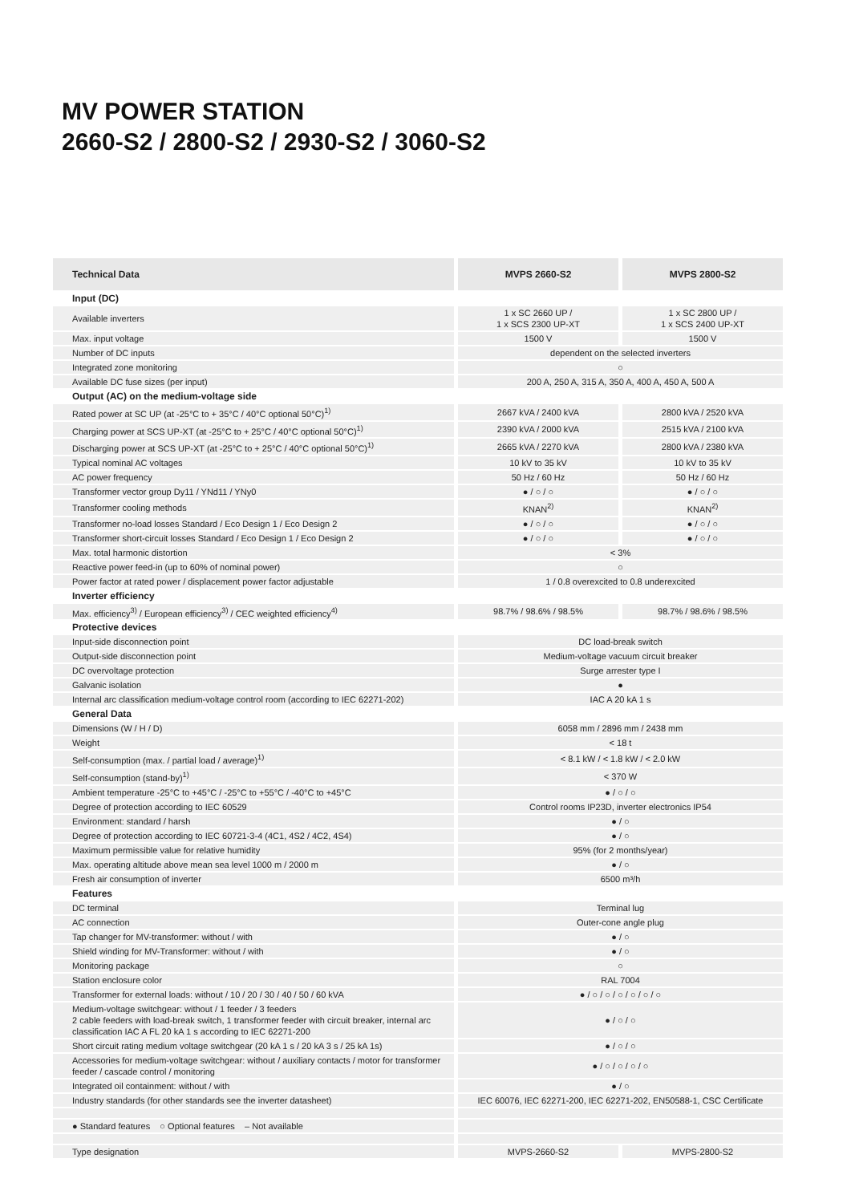MV POWER STATION
2660-S2 / 2800-S2 / 2930-S2 / 3060-S2
| Technical Data | MVPS 2660-S2 | MVPS 2800-S2 |
| --- | --- | --- |
| Input (DC) | | |
| Available inverters | 1 x SC 2660 UP / 1 x SCS 2300 UP-XT | 1 x SC 2800 UP / 1 x SCS 2400 UP-XT |
| Max. input voltage | 1500 V | 1500 V |
| Number of DC inputs | dependent on the selected inverters | |
| Integrated zone monitoring | ○ | |
| Available DC fuse sizes (per input) | 200 A, 250 A, 315 A, 350 A, 400 A, 450 A, 500 A | |
| Output (AC) on the medium-voltage side | | |
| Rated power at SC UP (at -25°C to + 35°C / 40°C optional 50°C)<sup>1)</sup> | 2667 kVA / 2400 kVA | 2800 kVA / 2520 kVA |
| Charging power at SCS UP-XT (at -25°C to + 25°C / 40°C optional 50°C)<sup>1)</sup> | 2390 kVA / 2000 kVA | 2515 kVA / 2100 kVA |
| Discharging power at SCS UP-XT (at -25°C to + 25°C / 40°C optional 50°C)<sup>1)</sup> | 2665 kVA / 2270 kVA | 2800 kVA / 2380 kVA |
| Typical nominal AC voltages | 10 kV to 35 kV | 10 kV to 35 kV |
| AC power frequency | 50 Hz / 60 Hz | 50 Hz / 60 Hz |
| Transformer vector group Dy11 / YNd11 / YNy0 | ● / ○ / ○ | ● / ○ / ○ |
| Transformer cooling methods | KNAN<sup>2)</sup> | KNAN<sup>2)</sup> |
| Transformer no-load losses Standard / Eco Design 1 / Eco Design 2 | ● / ○ / ○ | ● / ○ / ○ |
| Transformer short-circuit losses Standard / Eco Design 1 / Eco Design 2 | ● / ○ / ○ | ● / ○ / ○ |
| Max. total harmonic distortion | < 3% | |
| Reactive power feed-in (up to 60% of nominal power) | ○ | |
| Power factor at rated power / displacement power factor adjustable | 1 / 0.8 overexcited to 0.8 underexcited | |
| Inverter efficiency | | |
| Max. efficiency<sup>3)</sup> / European efficiency<sup>3)</sup> / CEC weighted efficiency<sup>4)</sup> | 98.7% / 98.6% / 98.5% | 98.7% / 98.6% / 98.5% |
| Protective devices | | |
| Input-side disconnection point | DC load-break switch | |
| Output-side disconnection point | Medium-voltage vacuum circuit breaker | |
| DC overvoltage protection | Surge arrester type I | |
| Galvanic isolation | ● | |
| Internal arc classification medium-voltage control room (according to IEC 62271-202) | IAC A 20 kA 1 s | |
| General Data | | |
| Dimensions (W / H / D) | 6058 mm / 2896 mm / 2438 mm | |
| Weight | < 18 t | |
| Self-consumption (max. / partial load / average)<sup>1)</sup> | < 8.1 kW / < 1.8 kW / < 2.0 kW | |
| Self-consumption (stand-by)<sup>1)</sup> | < 370 W | |
| Ambient temperature -25°C to +45°C / -25°C to +55°C / -40°C to +45°C | ● / ○ / ○ | |
| Degree of protection according to IEC 60529 | Control rooms IP23D, inverter electronics IP54 | |
| Environment: standard / harsh | ● / ○ | |
| Degree of protection according to IEC 60721-3-4 (4C1, 4S2 / 4C2, 4S4) | ● / ○ | |
| Maximum permissible value for relative humidity | 95% (for 2 months/year) | |
| Max. operating altitude above mean sea level 1000 m / 2000 m | ● / ○ | |
| Fresh air consumption of inverter | 6500 m³/h | |
| Features | | |
| DC terminal | Terminal lug | |
| AC connection | Outer-cone angle plug | |
| Tap changer for MV-transformer: without / with | ● / ○ | |
| Shield winding for MV-Transformer: without / with | ● / ○ | |
| Monitoring package | ○ | |
| Station enclosure color | RAL 7004 | |
| Transformer for external loads: without / 10 / 20 / 30 / 40 / 50 / 60 kVA | ● / ○ / ○ / ○ / ○ / ○ / ○ | |
| Medium-voltage switchgear: without / 1 feeder / 3 feeders 2 cable feeders with load-break switch, 1 transformer feeder with circuit breaker, internal arc classification IAC A FL 20 kA 1 s according to IEC 62271-200 | ● / ○ / ○ | |
| Short circuit rating medium voltage switchgear (20 kA 1 s / 20 kA 3 s / 25 kA 1s) | ● / ○ / ○ | |
| Accessories for medium-voltage switchgear: without / auxiliary contacts / motor for transformer feeder / cascade control / monitoring | ● / ○ / ○ / ○ / ○ | |
| Integrated oil containment: without / with | ● / ○ | |
| Industry standards (for other standards see the inverter datasheet) | IEC 60076, IEC 62271-200, IEC 62271-202, EN50588-1, CSC Certificate | |
| ● Standard features ○ Optional features – Not available | | |
| Type designation | MVPS-2660-S2 | MVPS-2800-S2 |